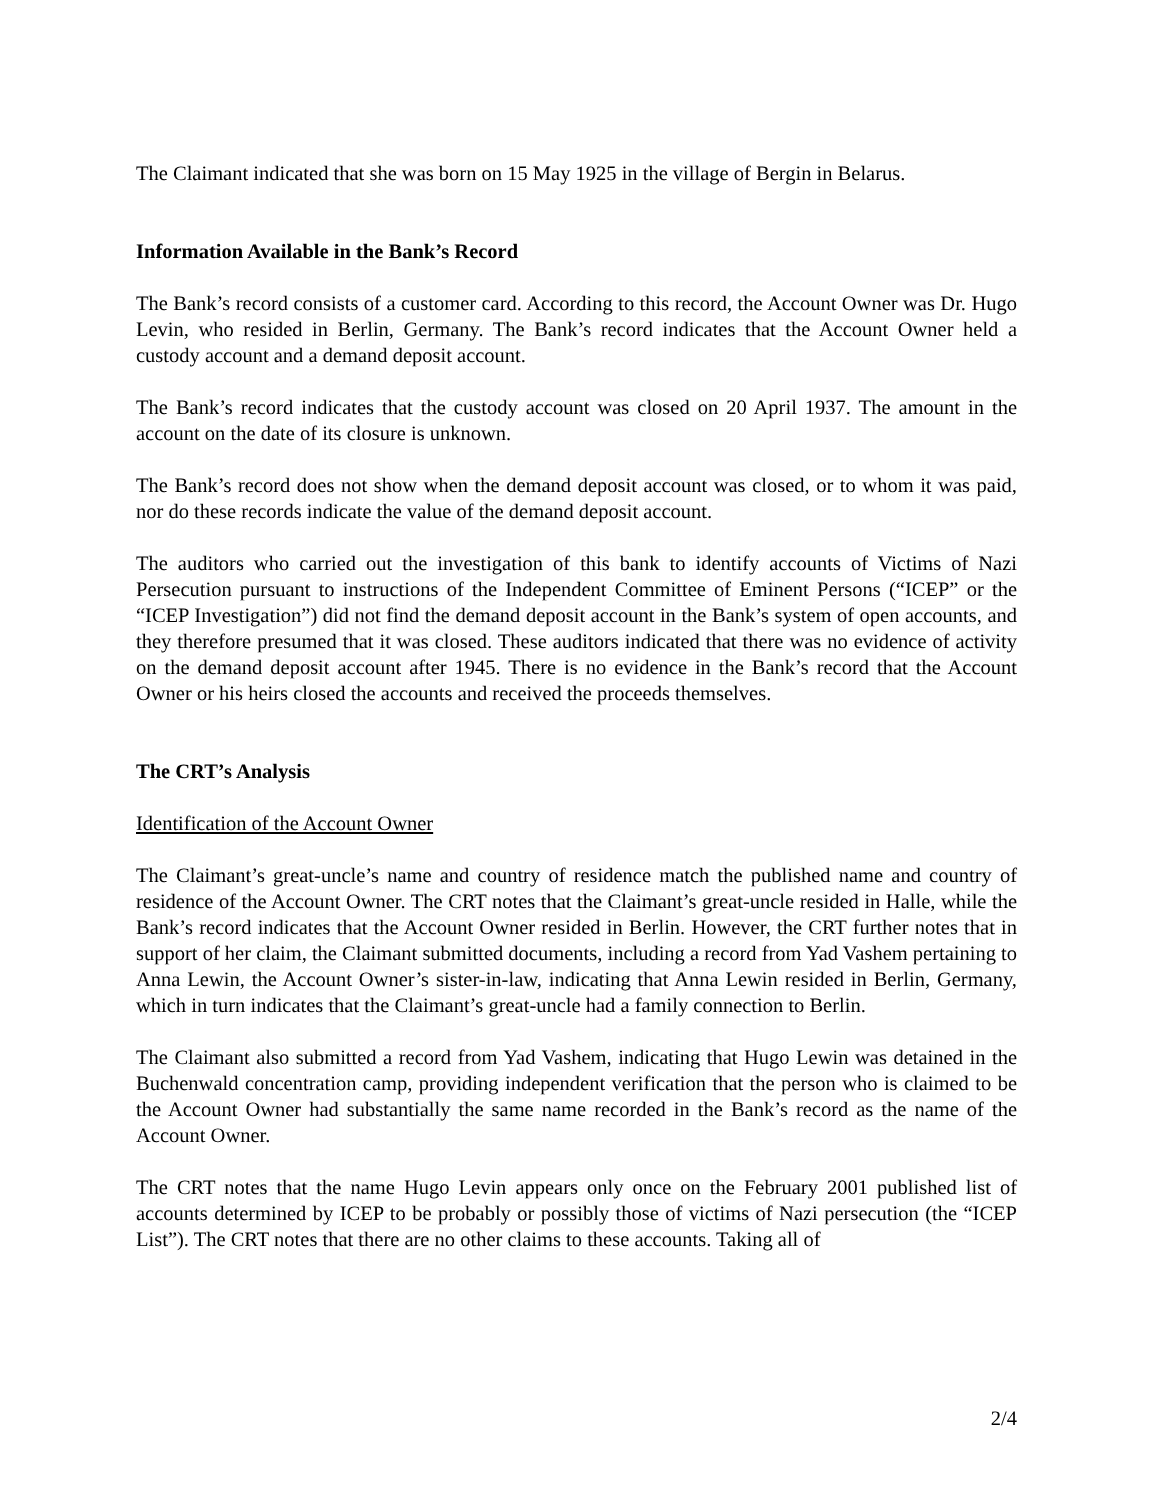The Claimant indicated that she was born on 15 May 1925 in the village of Bergin in Belarus.
Information Available in the Bank’s Record
The Bank’s record consists of a customer card. According to this record, the Account Owner was Dr. Hugo Levin, who resided in Berlin, Germany. The Bank’s record indicates that the Account Owner held a custody account and a demand deposit account.
The Bank’s record indicates that the custody account was closed on 20 April 1937. The amount in the account on the date of its closure is unknown.
The Bank’s record does not show when the demand deposit account was closed, or to whom it was paid, nor do these records indicate the value of the demand deposit account.
The auditors who carried out the investigation of this bank to identify accounts of Victims of Nazi Persecution pursuant to instructions of the Independent Committee of Eminent Persons (“ICEP” or the “ICEP Investigation”) did not find the demand deposit account in the Bank’s system of open accounts, and they therefore presumed that it was closed. These auditors indicated that there was no evidence of activity on the demand deposit account after 1945. There is no evidence in the Bank’s record that the Account Owner or his heirs closed the accounts and received the proceeds themselves.
The CRT’s Analysis
Identification of the Account Owner
The Claimant’s great-uncle’s name and country of residence match the published name and country of residence of the Account Owner. The CRT notes that the Claimant’s great-uncle resided in Halle, while the Bank’s record indicates that the Account Owner resided in Berlin. However, the CRT further notes that in support of her claim, the Claimant submitted documents, including a record from Yad Vashem pertaining to Anna Lewin, the Account Owner’s sister-in-law, indicating that Anna Lewin resided in Berlin, Germany, which in turn indicates that the Claimant’s great-uncle had a family connection to Berlin.
The Claimant also submitted a record from Yad Vashem, indicating that Hugo Lewin was detained in the Buchenwald concentration camp, providing independent verification that the person who is claimed to be the Account Owner had substantially the same name recorded in the Bank’s record as the name of the Account Owner.
The CRT notes that the name Hugo Levin appears only once on the February 2001 published list of accounts determined by ICEP to be probably or possibly those of victims of Nazi persecution (the “ICEP List”). The CRT notes that there are no other claims to these accounts. Taking all of
2/4